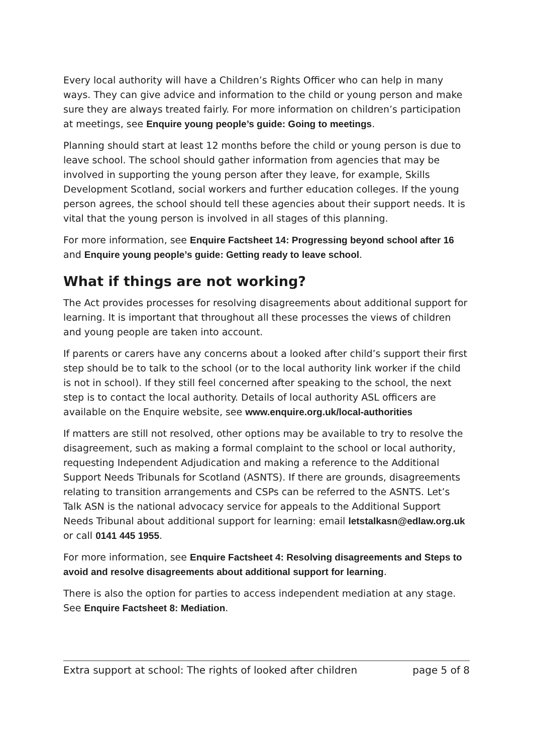Every local authority will have a Children’s Rights Officer who can help in many ways. They can give advice and information to the child or young person and make sure they are always treated fairly. For more information on children’s participation at meetings, see Enquire young people’s guide: Going to meetings.
Planning should start at least 12 months before the child or young person is due to leave school. The school should gather information from agencies that may be involved in supporting the young person after they leave, for example, Skills Development Scotland, social workers and further education colleges. If the young person agrees, the school should tell these agencies about their support needs. It is vital that the young person is involved in all stages of this planning.
For more information, see Enquire Factsheet 14: Progressing beyond school after 16 and Enquire young people’s guide: Getting ready to leave school.
What if things are not working?
The Act provides processes for resolving disagreements about additional support for learning. It is important that throughout all these processes the views of children and young people are taken into account.
If parents or carers have any concerns about a looked after child’s support their first step should be to talk to the school (or to the local authority link worker if the child is not in school). If they still feel concerned after speaking to the school, the next step is to contact the local authority. Details of local authority ASL officers are available on the Enquire website, see www.enquire.org.uk/local-authorities
If matters are still not resolved, other options may be available to try to resolve the disagreement, such as making a formal complaint to the school or local authority, requesting Independent Adjudication and making a reference to the Additional Support Needs Tribunals for Scotland (ASNTS). If there are grounds, disagreements relating to transition arrangements and CSPs can be referred to the ASNTS. Let’s Talk ASN is the national advocacy service for appeals to the Additional Support Needs Tribunal about additional support for learning: email letstalkasn@edlaw.org.uk or call 0141 445 1955.
For more information, see Enquire Factsheet 4: Resolving disagreements and Steps to avoid and resolve disagreements about additional support for learning.
There is also the option for parties to access independent mediation at any stage. See Enquire Factsheet 8: Mediation.
Extra support at school: The rights of looked after children page 5 of 8